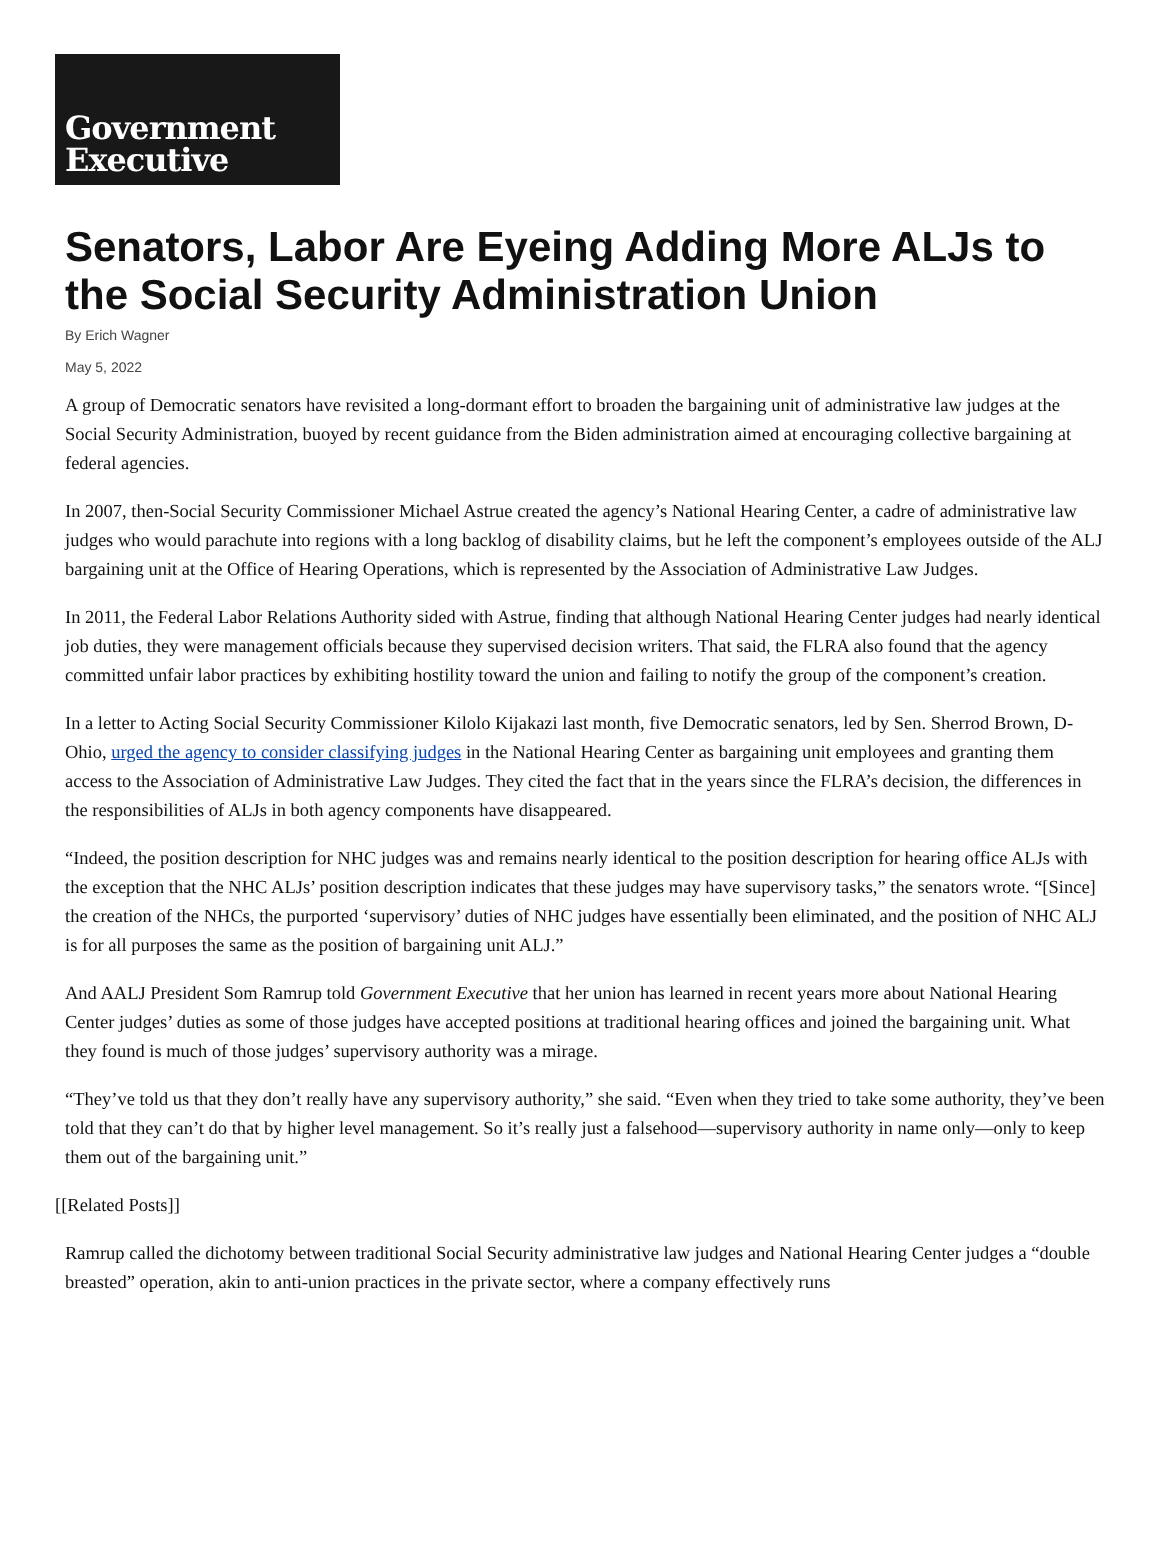Government
Executive
Senators, Labor Are Eyeing Adding More ALJs to the Social Security Administration Union
By Erich Wagner
May 5, 2022
A group of Democratic senators have revisited a long-dormant effort to broaden the bargaining unit of administrative law judges at the Social Security Administration, buoyed by recent guidance from the Biden administration aimed at encouraging collective bargaining at federal agencies.
In 2007, then-Social Security Commissioner Michael Astrue created the agency’s National Hearing Center, a cadre of administrative law judges who would parachute into regions with a long backlog of disability claims, but he left the component’s employees outside of the ALJ bargaining unit at the Office of Hearing Operations, which is represented by the Association of Administrative Law Judges.
In 2011, the Federal Labor Relations Authority sided with Astrue, finding that although National Hearing Center judges had nearly identical job duties, they were management officials because they supervised decision writers. That said, the FLRA also found that the agency committed unfair labor practices by exhibiting hostility toward the union and failing to notify the group of the component’s creation.
In a letter to Acting Social Security Commissioner Kilolo Kijakazi last month, five Democratic senators, led by Sen. Sherrod Brown, D-Ohio, urged the agency to consider classifying judges in the National Hearing Center as bargaining unit employees and granting them access to the Association of Administrative Law Judges. They cited the fact that in the years since the FLRA’s decision, the differences in the responsibilities of ALJs in both agency components have disappeared.
“Indeed, the position description for NHC judges was and remains nearly identical to the position description for hearing office ALJs with the exception that the NHC ALJs’ position description indicates that these judges may have supervisory tasks,” the senators wrote. “[Since] the creation of the NHCs, the purported ‘supervisory’ duties of NHC judges have essentially been eliminated, and the position of NHC ALJ is for all purposes the same as the position of bargaining unit ALJ.”
And AALJ President Som Ramrup told Government Executive that her union has learned in recent years more about National Hearing Center judges’ duties as some of those judges have accepted positions at traditional hearing offices and joined the bargaining unit. What they found is much of those judges’ supervisory authority was a mirage.
“They’ve told us that they don’t really have any supervisory authority,” she said. “Even when they tried to take some authority, they’ve been told that they can’t do that by higher level management. So it’s really just a falsehood—supervisory authority in name only—only to keep them out of the bargaining unit.”
[[Related Posts]]
Ramrup called the dichotomy between traditional Social Security administrative law judges and National Hearing Center judges a “double breasted” operation, akin to anti-union practices in the private sector, where a company effectively runs